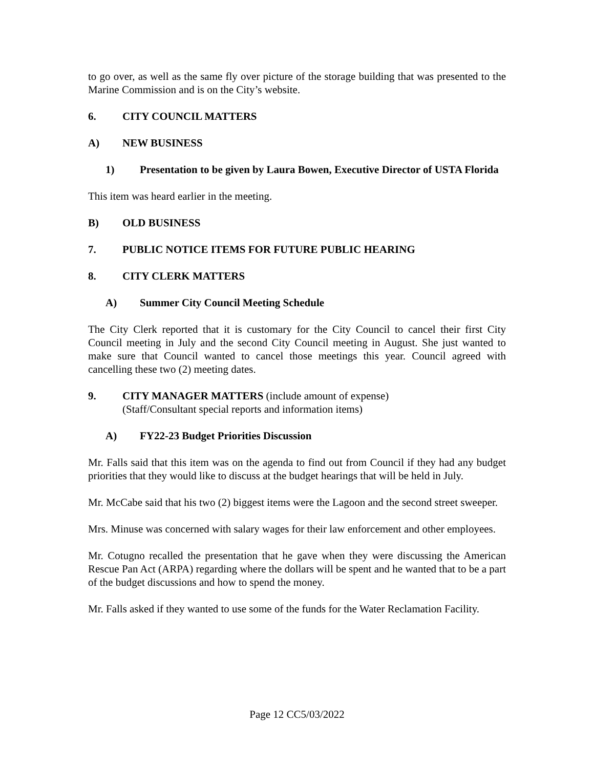to go over, as well as the same fly over picture of the storage building that was presented to the Marine Commission and is on the City’s website.
6. CITY COUNCIL MATTERS
A) NEW BUSINESS
1) Presentation to be given by Laura Bowen, Executive Director of USTA Florida
This item was heard earlier in the meeting.
B) OLD BUSINESS
7. PUBLIC NOTICE ITEMS FOR FUTURE PUBLIC HEARING
8. CITY CLERK MATTERS
A) Summer City Council Meeting Schedule
The City Clerk reported that it is customary for the City Council to cancel their first City Council meeting in July and the second City Council meeting in August. She just wanted to make sure that Council wanted to cancel those meetings this year. Council agreed with cancelling these two (2) meeting dates.
9. CITY MANAGER MATTERS (include amount of expense)
(Staff/Consultant special reports and information items)
A) FY22-23 Budget Priorities Discussion
Mr. Falls said that this item was on the agenda to find out from Council if they had any budget priorities that they would like to discuss at the budget hearings that will be held in July.
Mr. McCabe said that his two (2) biggest items were the Lagoon and the second street sweeper.
Mrs. Minuse was concerned with salary wages for their law enforcement and other employees.
Mr. Cotugno recalled the presentation that he gave when they were discussing the American Rescue Pan Act (ARPA) regarding where the dollars will be spent and he wanted that to be a part of the budget discussions and how to spend the money.
Mr. Falls asked if they wanted to use some of the funds for the Water Reclamation Facility.
Page 12 CC5/03/2022